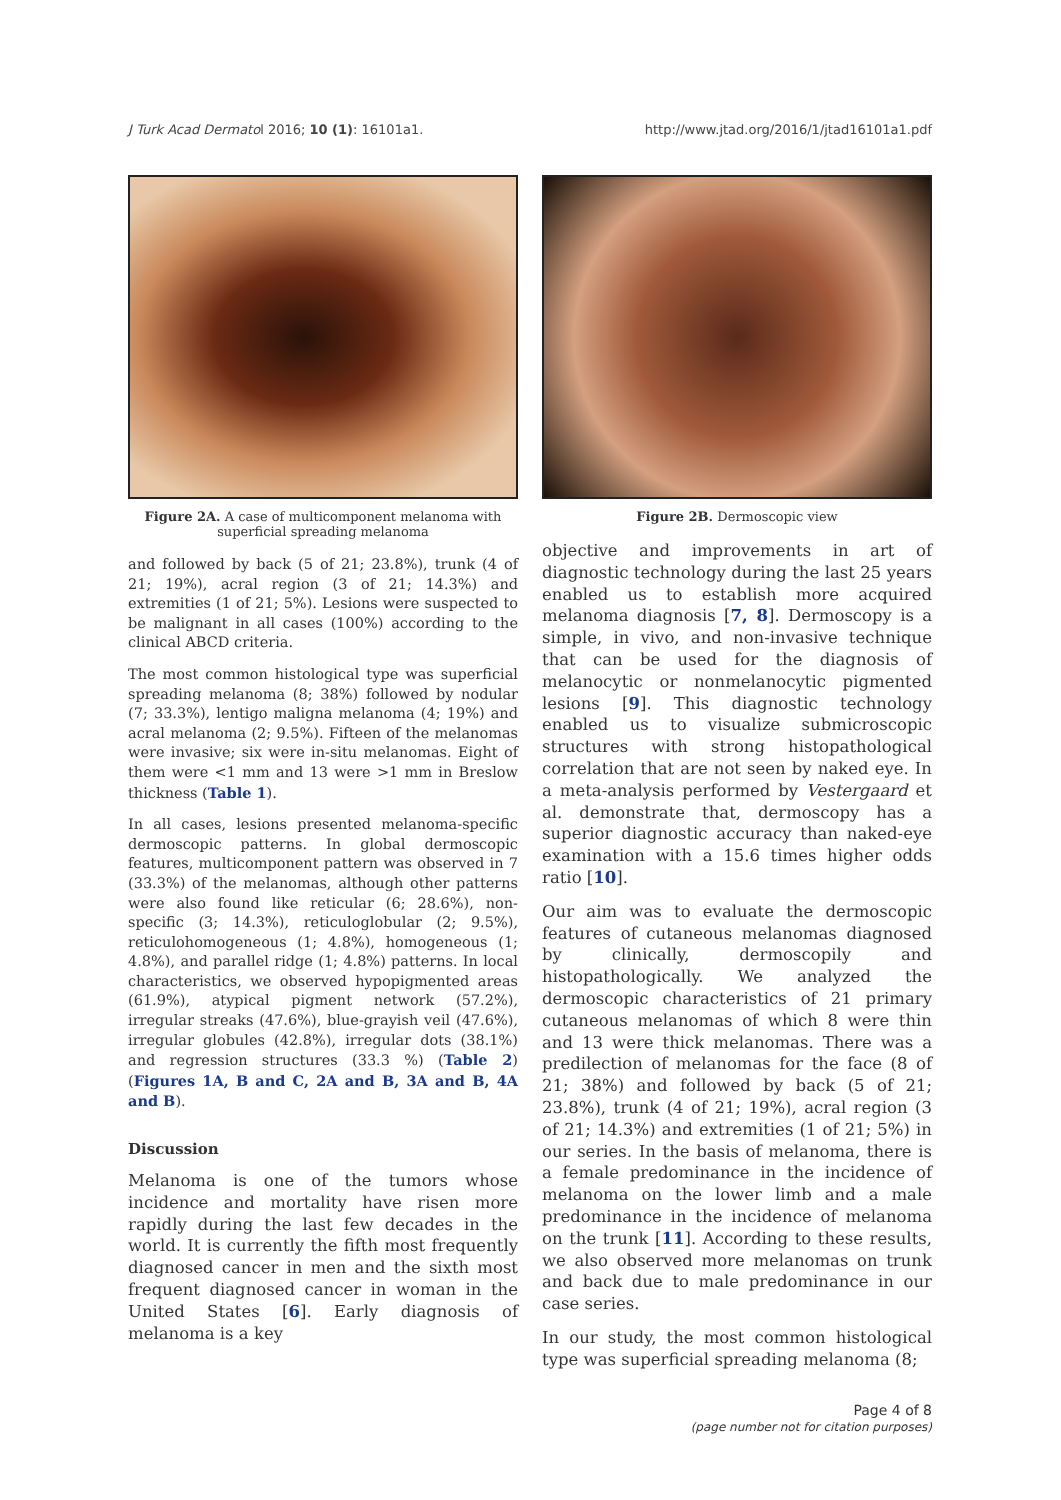J Turk Acad Dermatol 2016; 10 (1): 16101a1. http://www.jtad.org/2016/1/jtad16101a1.pdf
Figure 2A. A case of multicomponent melanoma with superficial spreading melanoma
and followed by back (5 of 21; 23.8%), trunk (4 of 21; 19%), acral region (3 of 21; 14.3%) and extremities (1 of 21; 5%). Lesions were suspected to be malignant in all cases (100%) according to the clinical ABCD criteria.
The most common histological type was superficial spreading melanoma (8; 38%) followed by nodular (7; 33.3%), lentigo maligna melanoma (4; 19%) and acral melanoma (2; 9.5%). Fifteen of the melanomas were invasive; six were in-situ melanomas. Eight of them were <1 mm and 13 were >1 mm in Breslow thickness (Table 1).
In all cases, lesions presented melanoma-specific dermoscopic patterns. In global dermoscopic features, multicomponent pattern was observed in 7 (33.3%) of the melanomas, although other patterns were also found like reticular (6; 28.6%), non-specific (3; 14.3%), reticuloglobular (2; 9.5%), reticulohomogeneous (1; 4.8%), homogeneous (1; 4.8%), and parallel ridge (1; 4.8%) patterns. In local characteristics, we observed hypopigmented areas (61.9%), atypical pigment network (57.2%), irregular streaks (47.6%), blue-grayish veil (47.6%), irregular globules (42.8%), irregular dots (38.1%) and regression structures (33.3 %) (Table 2) (Figures 1A, B and C, 2A and B, 3A and B, 4A and B).
Discussion
Melanoma is one of the tumors whose incidence and mortality have risen more rapidly during the last few decades in the world. It is currently the fifth most frequently diagnosed cancer in men and the sixth most frequent diagnosed cancer in woman in the United States [6]. Early diagnosis of melanoma is a key
Figure 2B. Dermoscopic view
objective and improvements in art of diagnostic technology during the last 25 years enabled us to establish more acquired melanoma diagnosis [7, 8]. Dermoscopy is a simple, in vivo, and non-invasive technique that can be used for the diagnosis of melanocytic or nonmelanocytic pigmented lesions [9]. This diagnostic technology enabled us to visualize submicroscopic structures with strong histopathological correlation that are not seen by naked eye. In a meta-analysis performed by Vestergaard et al. demonstrate that, dermoscopy has a superior diagnostic accuracy than naked-eye examination with a 15.6 times higher odds ratio [10].
Our aim was to evaluate the dermoscopic features of cutaneous melanomas diagnosed by clinically, dermoscopily and histopathologically. We analyzed the dermoscopic characteristics of 21 primary cutaneous melanomas of which 8 were thin and 13 were thick melanomas. There was a predilection of melanomas for the face (8 of 21; 38%) and followed by back (5 of 21; 23.8%), trunk (4 of 21; 19%), acral region (3 of 21; 14.3%) and extremities (1 of 21; 5%) in our series. In the basis of melanoma, there is a female predominance in the incidence of melanoma on the lower limb and a male predominance in the incidence of melanoma on the trunk [11]. According to these results, we also observed more melanomas on trunk and back due to male predominance in our case series.
In our study, the most common histological type was superficial spreading melanoma (8;
Page 4 of 8
(page number not for citation purposes)